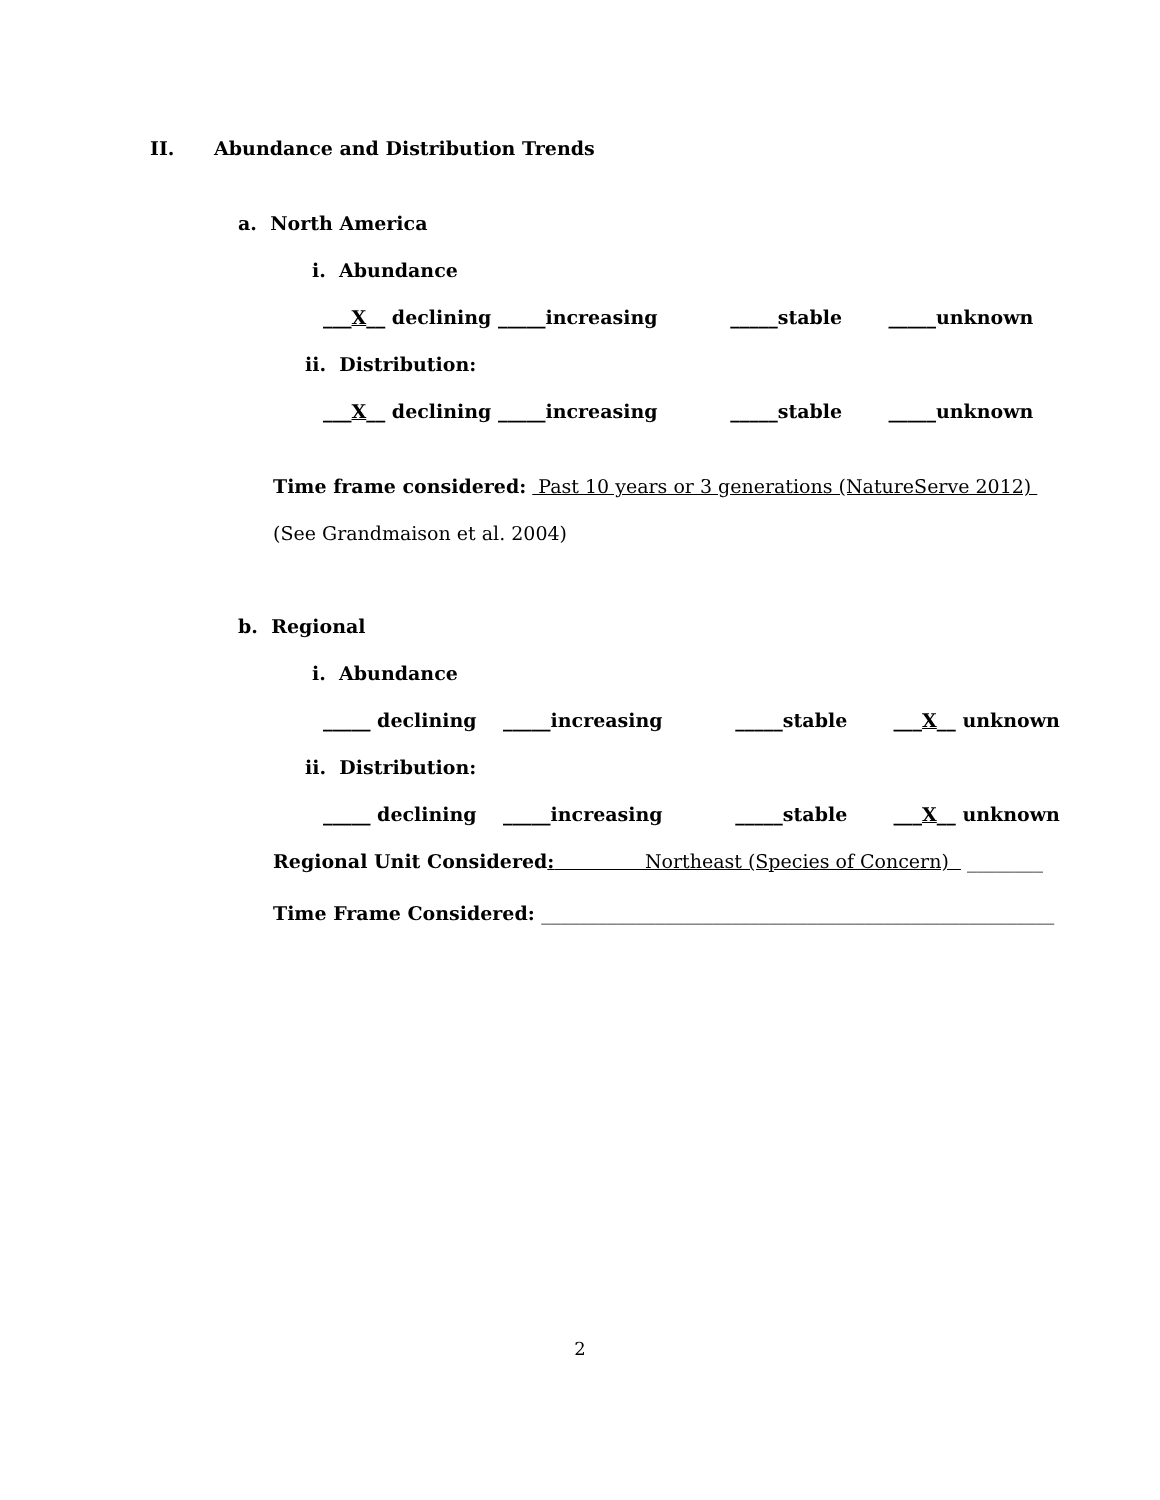II. Abundance and Distribution Trends
a. North America
i. Abundance
___X__ declining _____increasing _____stable _____unknown
ii. Distribution:
___X__ declining _____increasing _____stable _____unknown
Time frame considered: Past 10 years or 3 generations (NatureServe 2012)
(See Grandmaison et al. 2004)
b. Regional
i. Abundance
_____ declining _____increasing _____stable ___X__ unknown
ii. Distribution:
_____ declining _____increasing _____stable ___X__ unknown
Regional Unit Considered: Northeast (Species of Concern) ________
Time Frame Considered: ______________________________________________________
2